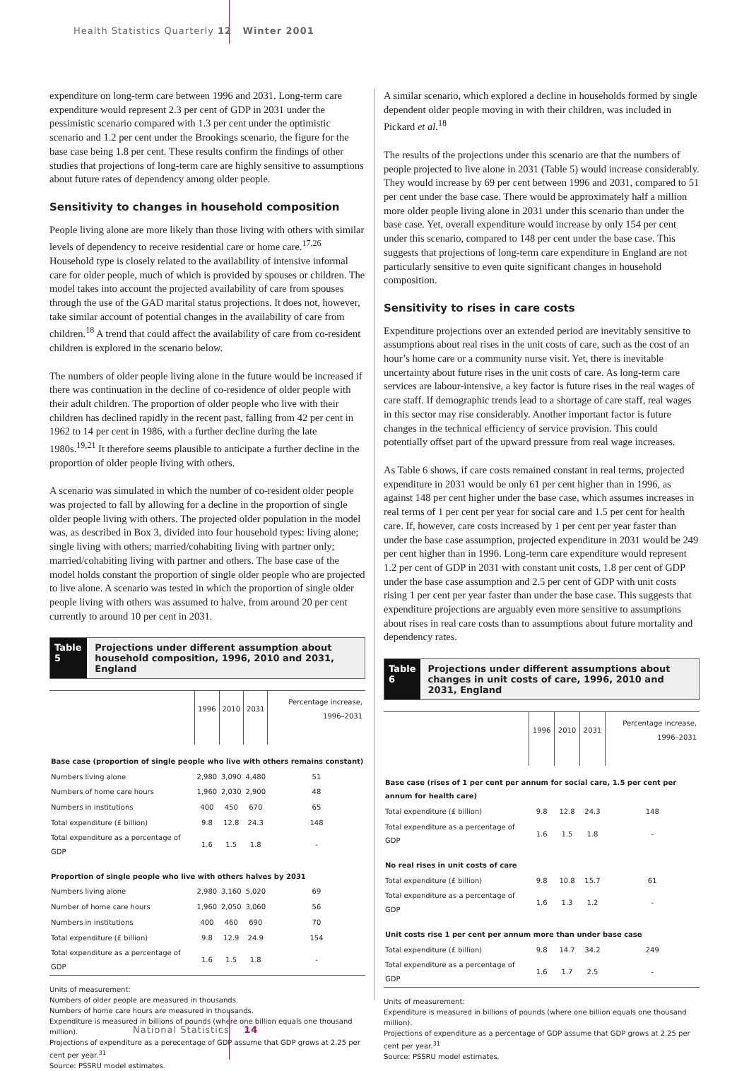Health Statistics Quarterly 12 Winter 2001
expenditure on long-term care between 1996 and 2031. Long-term care expenditure would represent 2.3 per cent of GDP in 2031 under the pessimistic scenario compared with 1.3 per cent under the optimistic scenario and 1.2 per cent under the Brookings scenario, the figure for the base case being 1.8 per cent. These results confirm the findings of other studies that projections of long-term care are highly sensitive to assumptions about future rates of dependency among older people.
Sensitivity to changes in household composition
People living alone are more likely than those living with others with similar levels of dependency to receive residential care or home care.<sup>17,26</sup> Household type is closely related to the availability of intensive informal care for older people, much of which is provided by spouses or children. The model takes into account the projected availability of care from spouses through the use of the GAD marital status projections. It does not, however, take similar account of potential changes in the availability of care from children.<sup>18</sup> A trend that could affect the availability of care from co-resident children is explored in the scenario below.
The numbers of older people living alone in the future would be increased if there was continuation in the decline of co-residence of older people with their adult children. The proportion of older people who live with their children has declined rapidly in the recent past, falling from 42 per cent in 1962 to 14 per cent in 1986, with a further decline during the late 1980s.<sup>19,21</sup> It therefore seems plausible to anticipate a further decline in the proportion of older people living with others.
A scenario was simulated in which the number of co-resident older people was projected to fall by allowing for a decline in the proportion of single older people living with others. The projected older population in the model was, as described in Box 3, divided into four household types: living alone; single living with others; married/cohabiting living with partner only; married/cohabiting living with partner and others. The base case of the model holds constant the proportion of single older people who are projected to live alone. A scenario was tested in which the proportion of single older people living with others was assumed to halve, from around 20 per cent currently to around 10 per cent in 2031.
Table 5 Projections under different assumption about household composition, 1996, 2010 and 2031, England
| | 1996 | 2010 | 2031 | Percentage increase, 1996–2031 |
| --- | --- | --- | --- | --- |
| Base case (proportion of single people who live with others remains constant) | | | | |
| Numbers living alone | 2,980 | 3,090 | 4,480 | 51 |
| Numbers of home care hours | 1,960 | 2,030 | 2,900 | 48 |
| Numbers in institutions | 400 | 450 | 670 | 65 |
| Total expenditure (£ billion) | 9.8 | 12.8 | 24.3 | 148 |
| Total expenditure as a percentage of GDP | 1.6 | 1.5 | 1.8 | - |
| Proportion of single people who live with others halves by 2031 | | | | |
| Numbers living alone | 2,980 | 3,160 | 5,020 | 69 |
| Number of home care hours | 1,960 | 2,050 | 3,060 | 56 |
| Numbers in institutions | 400 | 460 | 690 | 70 |
| Total expenditure (£ billion) | 9.8 | 12.9 | 24.9 | 154 |
| Total expenditure as a percentage of GDP | 1.6 | 1.5 | 1.8 | - |
Units of measurement:
Numbers of older people are measured in thousands.
Numbers of home care hours are measured in thousands.
Expenditure is measured in billions of pounds (where one billion equals one thousand million).
Projections of expenditure as a perecentage of GDP assume that GDP grows at 2.25 per cent per year.<sup>31</sup>
Source: PSSRU model estimates.
A similar scenario, which explored a decline in households formed by single dependent older people moving in with their children, was included in Pickard et al.<sup>18</sup>
The results of the projections under this scenario are that the numbers of people projected to live alone in 2031 (Table 5) would increase considerably. They would increase by 69 per cent between 1996 and 2031, compared to 51 per cent under the base case. There would be approximately half a million more older people living alone in 2031 under this scenario than under the base case. Yet, overall expenditure would increase by only 154 per cent under this scenario, compared to 148 per cent under the base case. This suggests that projections of long-term care expenditure in England are not particularly sensitive to even quite significant changes in household composition.
Sensitivity to rises in care costs
Expenditure projections over an extended period are inevitably sensitive to assumptions about real rises in the unit costs of care, such as the cost of an hour’s home care or a community nurse visit. Yet, there is inevitable uncertainty about future rises in the unit costs of care. As long-term care services are labour-intensive, a key factor is future rises in the real wages of care staff. If demographic trends lead to a shortage of care staff, real wages in this sector may rise considerably. Another important factor is future changes in the technical efficiency of service provision. This could potentially offset part of the upward pressure from real wage increases.
As Table 6 shows, if care costs remained constant in real terms, projected expenditure in 2031 would be only 61 per cent higher than in 1996, as against 148 per cent higher under the base case, which assumes increases in real terms of 1 per cent per year for social care and 1.5 per cent for health care. If, however, care costs increased by 1 per cent per year faster than under the base case assumption, projected expenditure in 2031 would be 249 per cent higher than in 1996. Long-term care expenditure would represent 1.2 per cent of GDP in 2031 with constant unit costs, 1.8 per cent of GDP under the base case assumption and 2.5 per cent of GDP with unit costs rising 1 per cent per year faster than under the base case. This suggests that expenditure projections are arguably even more sensitive to assumptions about rises in real care costs than to assumptions about future mortality and dependency rates.
Table 6 Projections under different assumptions about changes in unit costs of care, 1996, 2010 and 2031, England
| | 1996 | 2010 | 2031 | Percentage increase, 1996–2031 |
| --- | --- | --- | --- | --- |
| Base case (rises of 1 per cent per annum for social care, 1.5 per cent per annum for health care) | | | | |
| Total expenditure (£ billion) | 9.8 | 12.8 | 24.3 | 148 |
| Total expenditure as a percentage of GDP | 1.6 | 1.5 | 1.8 | - |
| No real rises in unit costs of care | | | | |
| Total expenditure (£ billion) | 9.8 | 10.8 | 15.7 | 61 |
| Total expenditure as a percentage of GDP | 1.6 | 1.3 | 1.2 | - |
| Unit costs rise 1 per cent per annum more than under base case | | | | |
| Total expenditure (£ billion) | 9.8 | 14.7 | 34.2 | 249 |
| Total expenditure as a percentage of GDP | 1.6 | 1.7 | 2.5 | - |
Units of measurement:
Expenditure is measured in billions of pounds (where one billion equals one thousand million).
Projections of expenditure as a percentage of GDP assume that GDP grows at 2.25 per cent per year.<sup>31</sup>
Source: PSSRU model estimates.
National Statistics 14